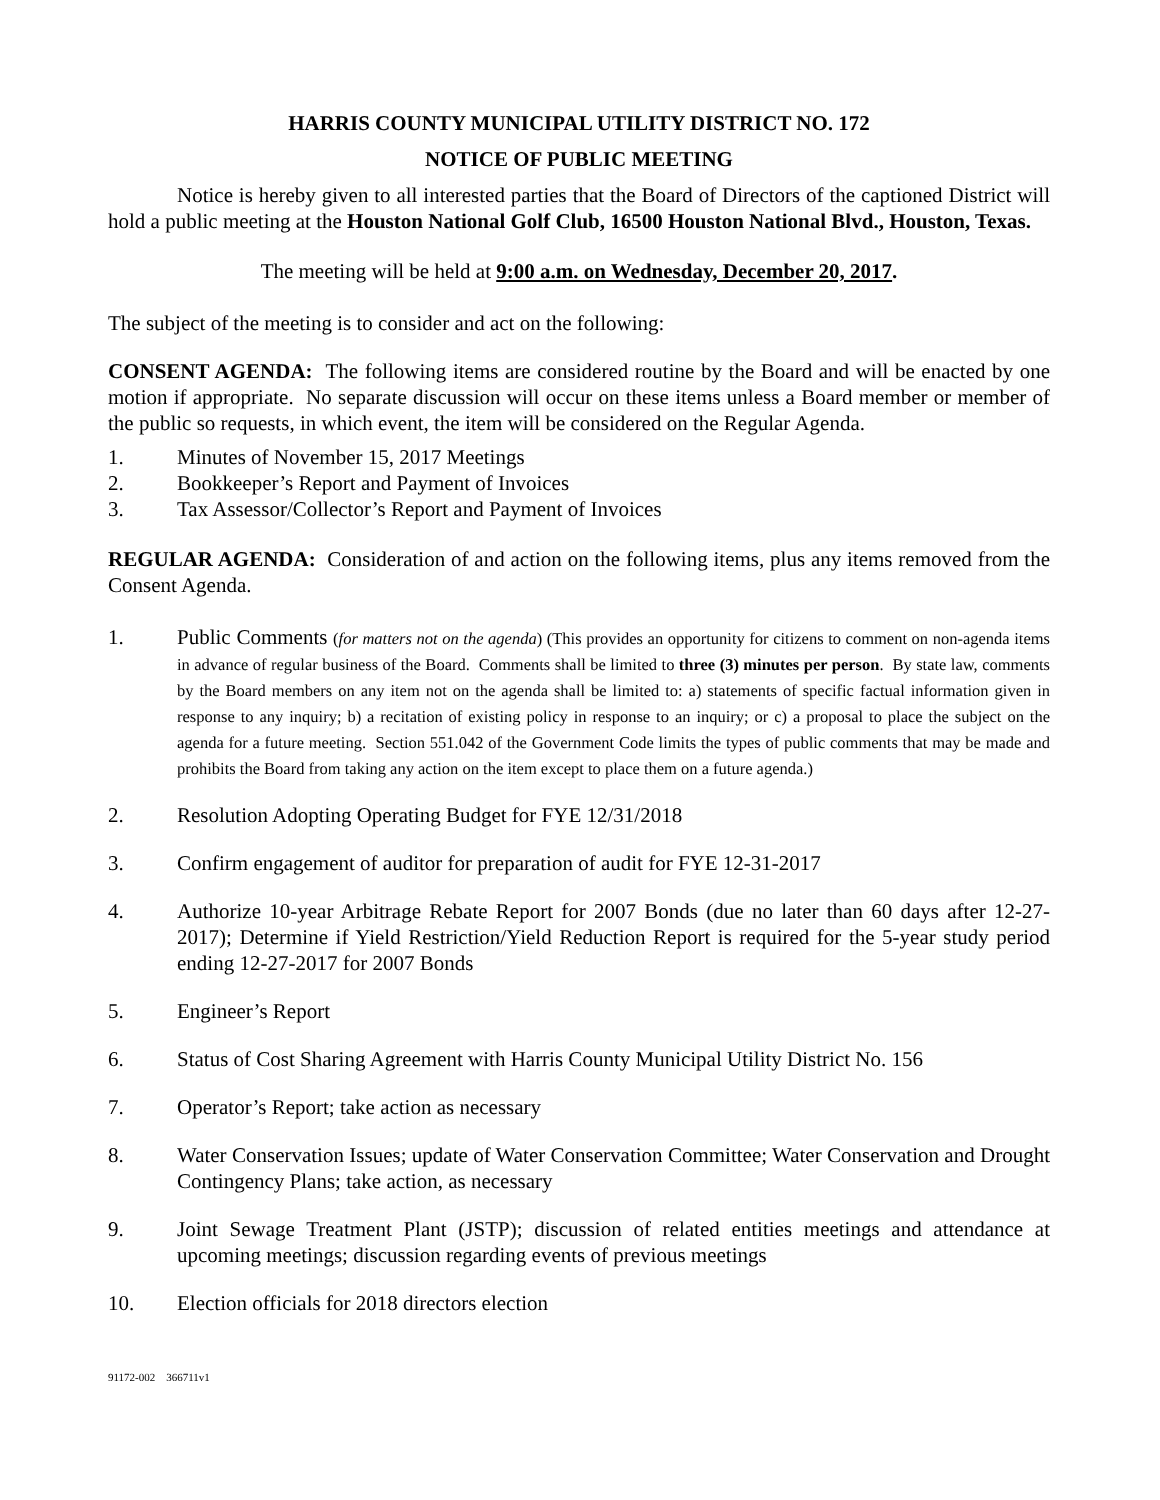HARRIS COUNTY MUNICIPAL UTILITY DISTRICT NO. 172
NOTICE OF PUBLIC MEETING
Notice is hereby given to all interested parties that the Board of Directors of the captioned District will hold a public meeting at the Houston National Golf Club, 16500 Houston National Blvd., Houston, Texas.
The meeting will be held at 9:00 a.m. on Wednesday, December 20, 2017.
The subject of the meeting is to consider and act on the following:
CONSENT AGENDA: The following items are considered routine by the Board and will be enacted by one motion if appropriate. No separate discussion will occur on these items unless a Board member or member of the public so requests, in which event, the item will be considered on the Regular Agenda.
1. Minutes of November 15, 2017 Meetings
2. Bookkeeper’s Report and Payment of Invoices
3. Tax Assessor/Collector’s Report and Payment of Invoices
REGULAR AGENDA: Consideration of and action on the following items, plus any items removed from the Consent Agenda.
1. Public Comments (for matters not on the agenda) (This provides an opportunity for citizens to comment on non-agenda items in advance of regular business of the Board. Comments shall be limited to three (3) minutes per person. By state law, comments by the Board members on any item not on the agenda shall be limited to: a) statements of specific factual information given in response to any inquiry; b) a recitation of existing policy in response to an inquiry; or c) a proposal to place the subject on the agenda for a future meeting. Section 551.042 of the Government Code limits the types of public comments that may be made and prohibits the Board from taking any action on the item except to place them on a future agenda.)
2. Resolution Adopting Operating Budget for FYE 12/31/2018
3. Confirm engagement of auditor for preparation of audit for FYE 12-31-2017
4. Authorize 10-year Arbitrage Rebate Report for 2007 Bonds (due no later than 60 days after 12-27-2017); Determine if Yield Restriction/Yield Reduction Report is required for the 5-year study period ending 12-27-2017 for 2007 Bonds
5. Engineer’s Report
6. Status of Cost Sharing Agreement with Harris County Municipal Utility District No. 156
7. Operator’s Report; take action as necessary
8. Water Conservation Issues; update of Water Conservation Committee; Water Conservation and Drought Contingency Plans; take action, as necessary
9. Joint Sewage Treatment Plant (JSTP); discussion of related entities meetings and attendance at upcoming meetings; discussion regarding events of previous meetings
10. Election officials for 2018 directors election
91172-002 366711v1